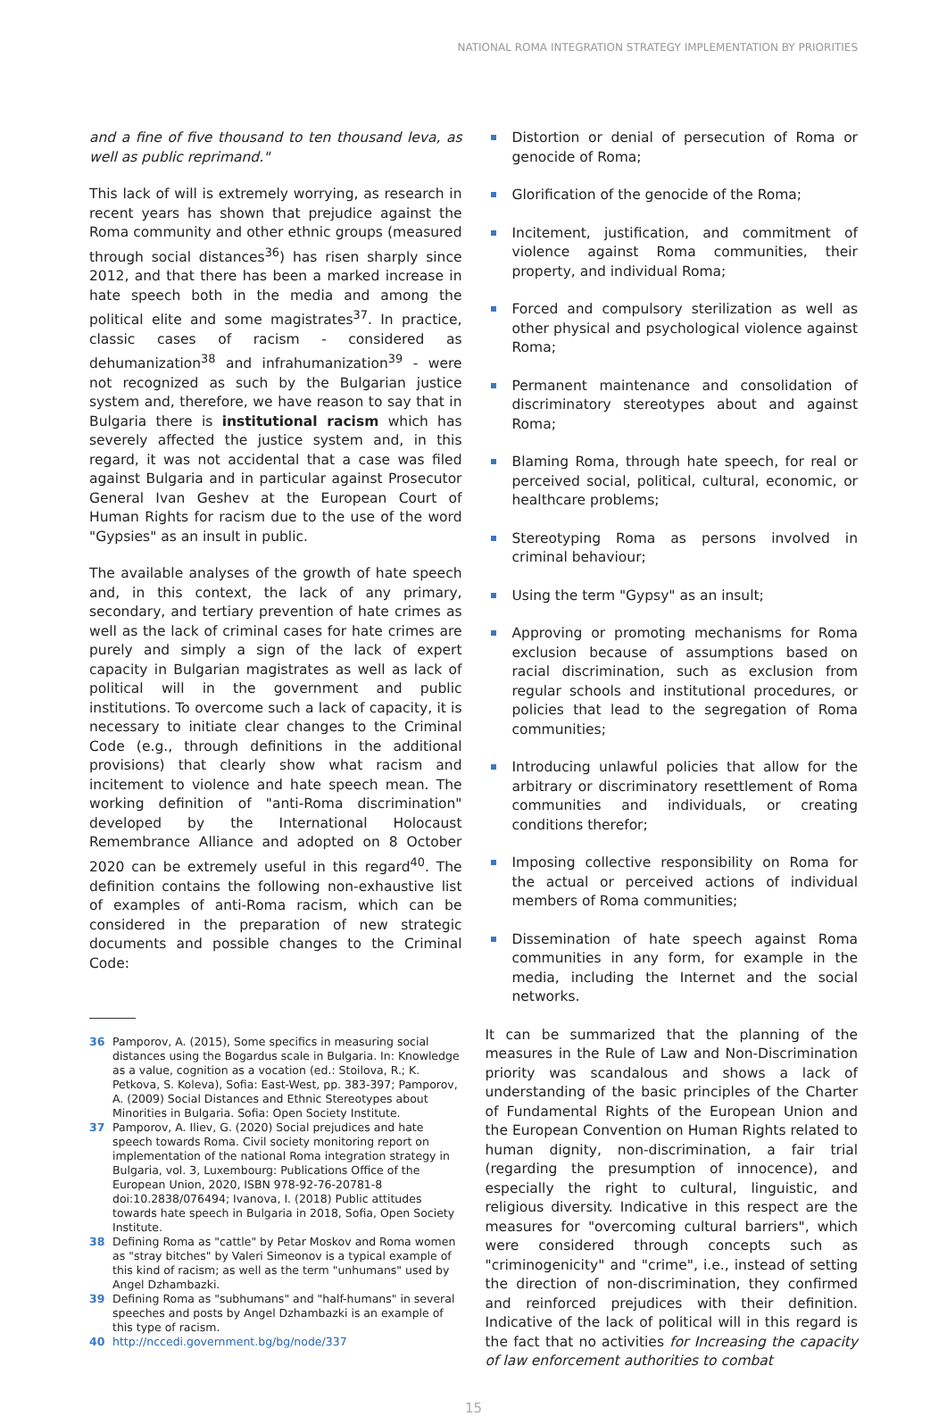NATIONAL ROMA INTEGRATION STRATEGY IMPLEMENTATION BY PRIORITIES
and a fine of five thousand to ten thousand leva, as well as public reprimand."
This lack of will is extremely worrying, as research in recent years has shown that prejudice against the Roma community and other ethnic groups (measured through social distances<sup>36</sup>) has risen sharply since 2012, and that there has been a marked increase in hate speech both in the media and among the political elite and some magistrates<sup>37</sup>. In practice, classic cases of racism - considered as dehumanization<sup>38</sup> and infrahumanization<sup>39</sup> - were not recognized as such by the Bulgarian justice system and, therefore, we have reason to say that in Bulgaria there is institutional racism which has severely affected the justice system and, in this regard, it was not accidental that a case was filed against Bulgaria and in particular against Prosecutor General Ivan Geshev at the European Court of Human Rights for racism due to the use of the word "Gypsies" as an insult in public.
The available analyses of the growth of hate speech and, in this context, the lack of any primary, secondary, and tertiary prevention of hate crimes as well as the lack of criminal cases for hate crimes are purely and simply a sign of the lack of expert capacity in Bulgarian magistrates as well as lack of political will in the government and public institutions. To overcome such a lack of capacity, it is necessary to initiate clear changes to the Criminal Code (e.g., through definitions in the additional provisions) that clearly show what racism and incitement to violence and hate speech mean. The working definition of "anti-Roma discrimination" developed by the International Holocaust Remembrance Alliance and adopted on 8 October 2020 can be extremely useful in this regard<sup>40</sup>. The definition contains the following non-exhaustive list of examples of anti-Roma racism, which can be considered in the preparation of new strategic documents and possible changes to the Criminal Code:
36 Pamporov, A. (2015), Some specifics in measuring social distances using the Bogardus scale in Bulgaria. In: Knowledge as a value, cognition as a vocation (ed.: Stoilova, R.; K. Petkova, S. Koleva), Sofia: East-West, pp. 383-397; Pamporov, A. (2009) Social Distances and Ethnic Stereotypes about Minorities in Bulgaria. Sofia: Open Society Institute.
37 Pamporov, A. Iliev, G. (2020) Social prejudices and hate speech towards Roma. Civil society monitoring report on implementation of the national Roma integration strategy in Bulgaria, vol. 3, Luxembourg: Publications Office of the European Union, 2020, ISBN 978-92-76-20781-8 doi:10.2838/076494; Ivanova, I. (2018) Public attitudes towards hate speech in Bulgaria in 2018, Sofia, Open Society Institute.
38 Defining Roma as "cattle" by Petar Moskov and Roma women as "stray bitches" by Valeri Simeonov is a typical example of this kind of racism; as well as the term "unhumans" used by Angel Dzhambazki.
39 Defining Roma as "subhumans" and "half-humans" in several speeches and posts by Angel Dzhambazki is an example of this type of racism.
40 http://nccedi.government.bg/bg/node/337
Distortion or denial of persecution of Roma or genocide of Roma;
Glorification of the genocide of the Roma;
Incitement, justification, and commitment of violence against Roma communities, their property, and individual Roma;
Forced and compulsory sterilization as well as other physical and psychological violence against Roma;
Permanent maintenance and consolidation of discriminatory stereotypes about and against Roma;
Blaming Roma, through hate speech, for real or perceived social, political, cultural, economic, or healthcare problems;
Stereotyping Roma as persons involved in criminal behaviour;
Using the term "Gypsy" as an insult;
Approving or promoting mechanisms for Roma exclusion because of assumptions based on racial discrimination, such as exclusion from regular schools and institutional procedures, or policies that lead to the segregation of Roma communities;
Introducing unlawful policies that allow for the arbitrary or discriminatory resettlement of Roma communities and individuals, or creating conditions therefor;
Imposing collective responsibility on Roma for the actual or perceived actions of individual members of Roma communities;
Dissemination of hate speech against Roma communities in any form, for example in the media, including the Internet and the social networks.
It can be summarized that the planning of the measures in the Rule of Law and Non-Discrimination priority was scandalous and shows a lack of understanding of the basic principles of the Charter of Fundamental Rights of the European Union and the European Convention on Human Rights related to human dignity, non-discrimination, a fair trial (regarding the presumption of innocence), and especially the right to cultural, linguistic, and religious diversity. Indicative in this respect are the measures for "overcoming cultural barriers", which were considered through concepts such as "criminogenicity" and "crime", i.e., instead of setting the direction of non-discrimination, they confirmed and reinforced prejudices with their definition. Indicative of the lack of political will in this regard is the fact that no activities for Increasing the capacity of law enforcement authorities to combat
15